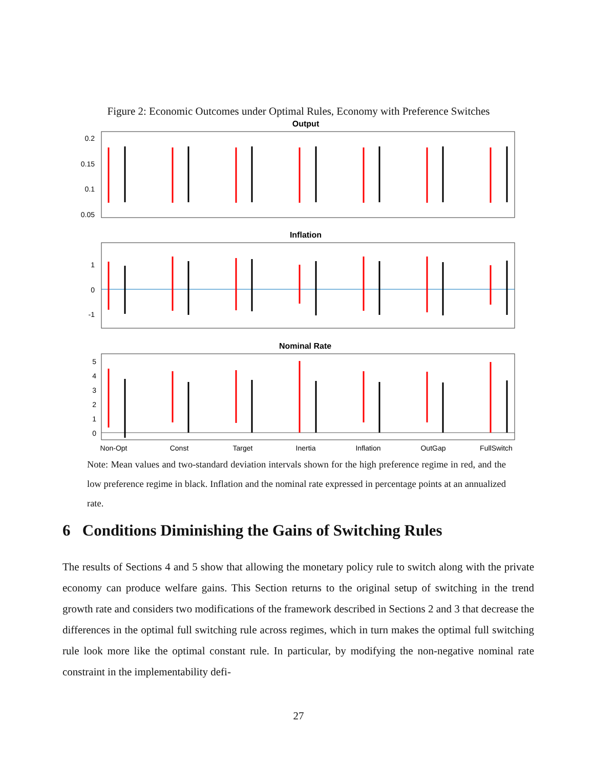Figure 2: Economic Outcomes under Optimal Rules, Economy with Preference Switches
Output
0.2
0.15
0.1
0.05
Inflation
1
0
-1
Nominal Rate
5
4
3
2
1
0
Non-Opt
Const
Target
Inertia
Inflation
OutGap
FullSwitch
Note: Mean values and two-standard deviation intervals shown for the high preference regime in red, and the low preference regime in black. Inflation and the nominal rate expressed in percentage points at an annualized rate.
6 Conditions Diminishing the Gains of Switching Rules
The results of Sections 4 and 5 show that allowing the monetary policy rule to switch along with the private economy can produce welfare gains. This Section returns to the original setup of switching in the trend growth rate and considers two modifications of the framework described in Sections 2 and 3 that decrease the differences in the optimal full switching rule across regimes, which in turn makes the optimal full switching rule look more like the optimal constant rule. In particular, by modifying the non-negative nominal rate constraint in the implementability defi-
27